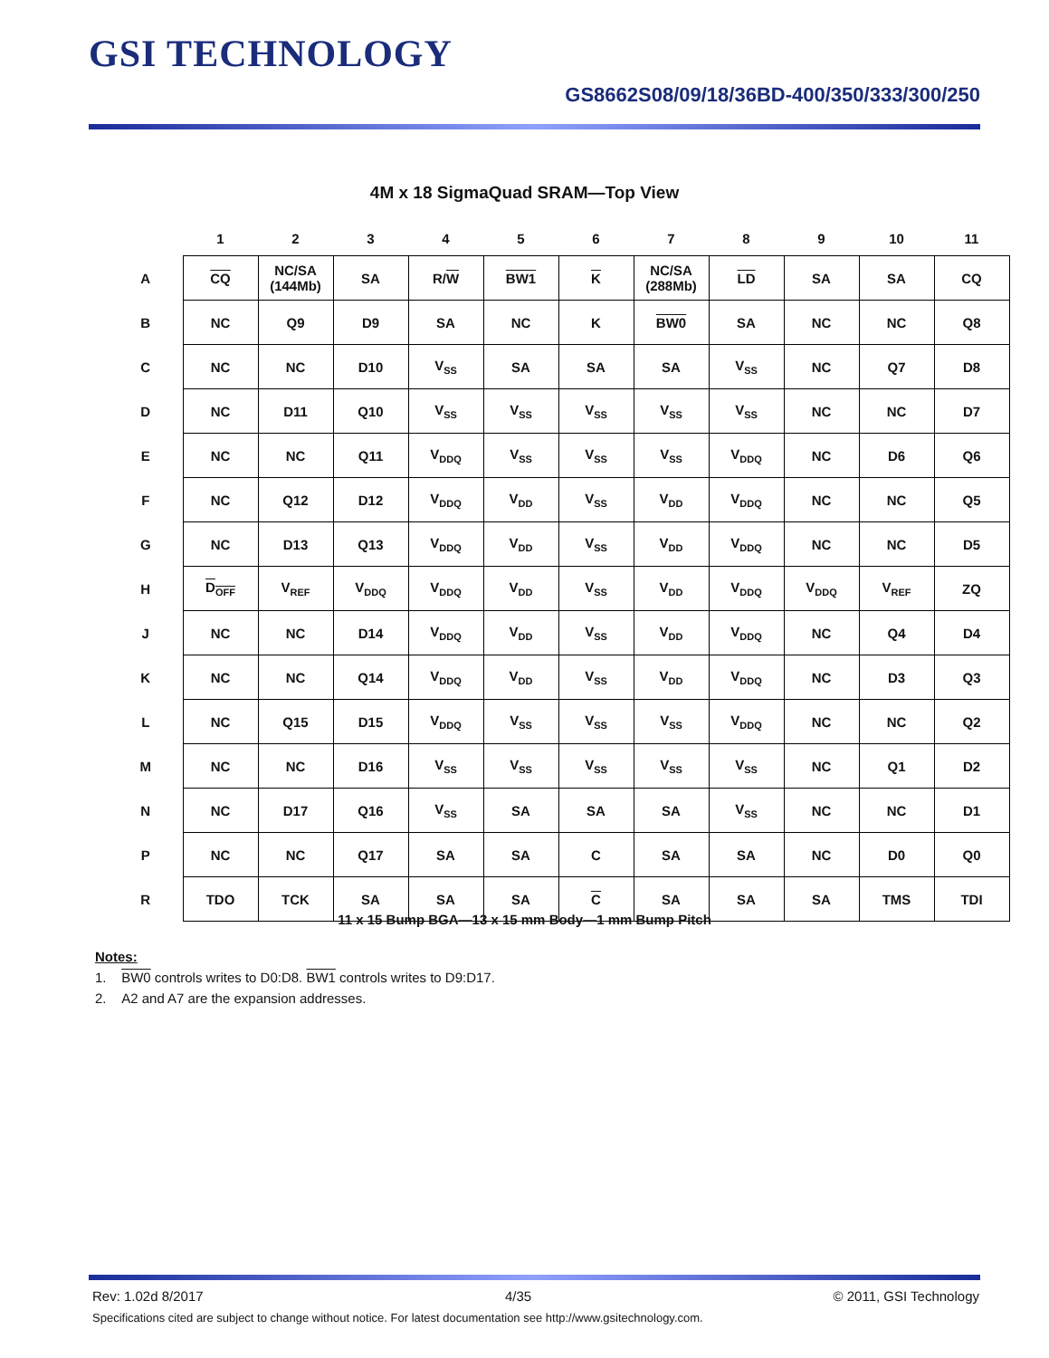GSI TECHNOLOGY
GS8662S08/09/18/36BD-400/350/333/300/250
4M x 18 SigmaQuad SRAM—Top View
| | 1 | 2 | 3 | 4 | 5 | 6 | 7 | 8 | 9 | 10 | 11 |
| --- | --- | --- | --- | --- | --- | --- | --- | --- | --- | --- | --- |
| A | CQ | NC/SA (144Mb) | SA | R/ W | BW1 | K | NC/SA (288Mb) | LD | SA | SA | CQ |
| B | NC | Q9 | D9 | SA | NC | K | BW0 | SA | NC | NC | Q8 |
| C | NC | NC | D10 | V<sub>SS</sub> | SA | SA | SA | V<sub>SS</sub> | NC | Q7 | D8 |
| D | NC | D11 | Q10 | V<sub>SS</sub> | V<sub>SS</sub> | V<sub>SS</sub> | V<sub>SS</sub> | V<sub>SS</sub> | NC | NC | D7 |
| E | NC | NC | Q11 | V<sub>DDQ</sub> | V<sub>SS</sub> | V<sub>SS</sub> | V<sub>SS</sub> | V<sub>DDQ</sub> | NC | D6 | Q6 |
| F | NC | Q12 | D12 | V<sub>DDQ</sub> | V<sub>DD</sub> | V<sub>SS</sub> | V<sub>DD</sub> | V<sub>DDQ</sub> | NC | NC | Q5 |
| G | NC | D13 | Q13 | V<sub>DDQ</sub> | V<sub>DD</sub> | V<sub>SS</sub> | V<sub>DD</sub> | V<sub>DDQ</sub> | NC | NC | D5 |
| H | D<sub>OFF</sub> | V<sub>REF</sub> | V<sub>DDQ</sub> | V<sub>DDQ</sub> | V<sub>DD</sub> | V<sub>SS</sub> | V<sub>DD</sub> | V<sub>DDQ</sub> | V<sub>DDQ</sub> | V<sub>REF</sub> | ZQ |
| J | NC | NC | D14 | V<sub>DDQ</sub> | V<sub>DD</sub> | V<sub>SS</sub> | V<sub>DD</sub> | V<sub>DDQ</sub> | NC | Q4 | D4 |
| K | NC | NC | Q14 | V<sub>DDQ</sub> | V<sub>DD</sub> | V<sub>SS</sub> | V<sub>DD</sub> | V<sub>DDQ</sub> | NC | D3 | Q3 |
| L | NC | Q15 | D15 | V<sub>DDQ</sub> | V<sub>SS</sub> | V<sub>SS</sub> | V<sub>SS</sub> | V<sub>DDQ</sub> | NC | NC | Q2 |
| M | NC | NC | D16 | V<sub>SS</sub> | V<sub>SS</sub> | V<sub>SS</sub> | V<sub>SS</sub> | V<sub>SS</sub> | NC | Q1 | D2 |
| N | NC | D17 | Q16 | V<sub>SS</sub> | SA | SA | SA | V<sub>SS</sub> | NC | NC | D1 |
| P | NC | NC | Q17 | SA | SA | C | SA | SA | NC | D0 | Q0 |
| R | TDO | TCK | SA | SA | SA | C | SA | SA | SA | TMS | TDI |
11 x 15 Bump BGA—13 x 15 mm Body—1 mm Bump Pitch
Notes:
1. BW0 controls writes to D0:D8. BW1 controls writes to D9:D17.
2. A2 and A7 are the expansion addresses.
Rev: 1.02d 8/2017 4/35 © 2011, GSI Technology
Specifications cited are subject to change without notice. For latest documentation see http://www.gsitechnology.com.